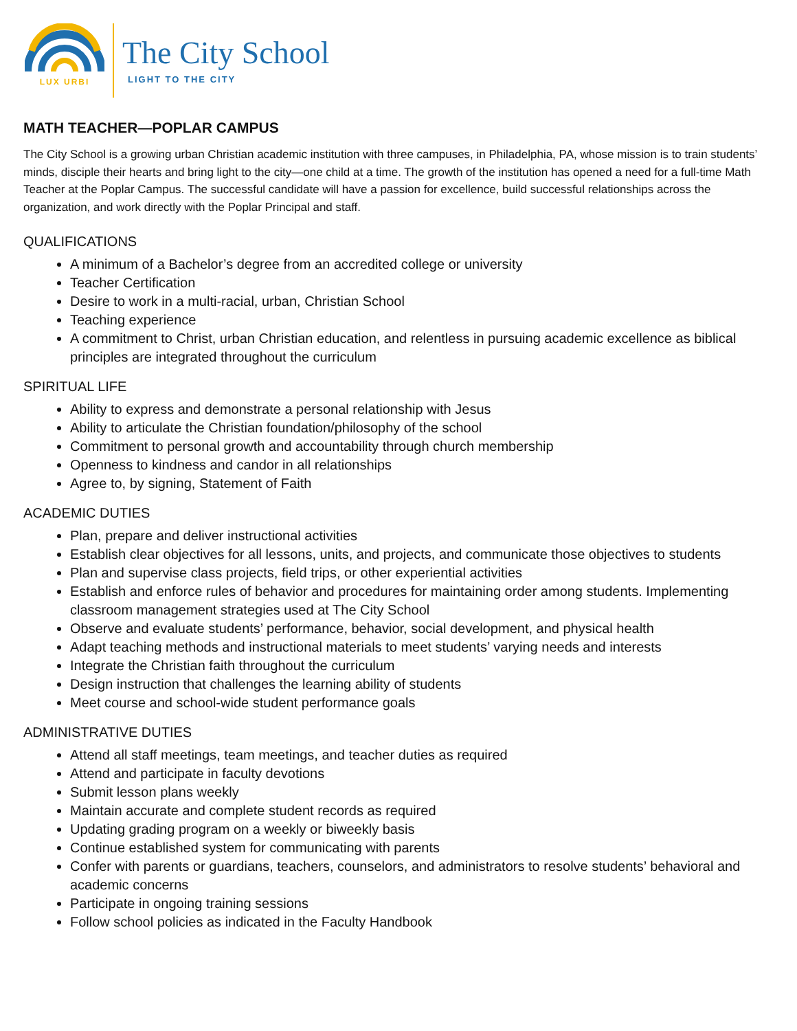LUX URBI
The City School
LIGHT TO THE CITY
MATH TEACHER—POPLAR CAMPUS
The City School is a growing urban Christian academic institution with three campuses, in Philadelphia, PA, whose mission is to train students’ minds, disciple their hearts and bring light to the city—one child at a time. The growth of the institution has opened a need for a full-time Math Teacher at the Poplar Campus. The successful candidate will have a passion for excellence, build successful relationships across the organization, and work directly with the Poplar Principal and staff.
QUALIFICATIONS
A minimum of a Bachelor’s degree from an accredited college or university
Teacher Certification
Desire to work in a multi-racial, urban, Christian School
Teaching experience
A commitment to Christ, urban Christian education, and relentless in pursuing academic excellence as biblical principles are integrated throughout the curriculum
SPIRITUAL LIFE
Ability to express and demonstrate a personal relationship with Jesus
Ability to articulate the Christian foundation/philosophy of the school
Commitment to personal growth and accountability through church membership
Openness to kindness and candor in all relationships
Agree to, by signing, Statement of Faith
ACADEMIC DUTIES
Plan, prepare and deliver instructional activities
Establish clear objectives for all lessons, units, and projects, and communicate those objectives to students
Plan and supervise class projects, field trips, or other experiential activities
Establish and enforce rules of behavior and procedures for maintaining order among students. Implementing classroom management strategies used at The City School
Observe and evaluate students’ performance, behavior, social development, and physical health
Adapt teaching methods and instructional materials to meet students’ varying needs and interests
Integrate the Christian faith throughout the curriculum
Design instruction that challenges the learning ability of students
Meet course and school-wide student performance goals
ADMINISTRATIVE DUTIES
Attend all staff meetings, team meetings, and teacher duties as required
Attend and participate in faculty devotions
Submit lesson plans weekly
Maintain accurate and complete student records as required
Updating grading program on a weekly or biweekly basis
Continue established system for communicating with parents
Confer with parents or guardians, teachers, counselors, and administrators to resolve students’ behavioral and academic concerns
Participate in ongoing training sessions
Follow school policies as indicated in the Faculty Handbook